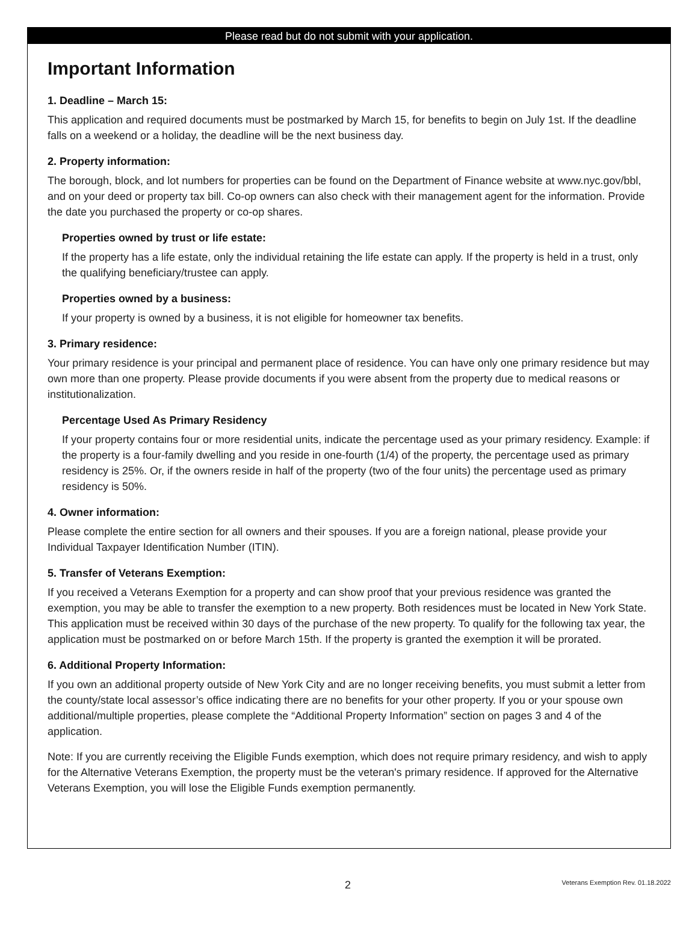Please read but do not submit with your application.
Important Information
1. Deadline – March 15:
This application and required documents must be postmarked by March 15, for benefits to begin on July 1st. If the deadline falls on a weekend or a holiday, the deadline will be the next business day.
2. Property information:
The borough, block, and lot numbers for properties can be found on the Department of Finance website at www.nyc.gov/bbl, and on your deed or property tax bill. Co-op owners can also check with their management agent for the information. Provide the date you purchased the property or co-op shares.
Properties owned by trust or life estate:
If the property has a life estate, only the individual retaining the life estate can apply. If the property is held in a trust, only the qualifying beneficiary/trustee can apply.
Properties owned by a business:
If your property is owned by a business, it is not eligible for homeowner tax benefits.
3. Primary residence:
Your primary residence is your principal and permanent place of residence. You can have only one primary residence but may own more than one property. Please provide documents if you were absent from the property due to medical reasons or institutionalization.
Percentage Used As Primary Residency
If your property contains four or more residential units, indicate the percentage used as your primary residency. Example: if the property is a four-family dwelling and you reside in one-fourth (1/4) of the property, the percentage used as primary residency is 25%. Or, if the owners reside in half of the property (two of the four units) the percentage used as primary residency is 50%.
4. Owner information:
Please complete the entire section for all owners and their spouses. If you are a foreign national, please provide your Individual Taxpayer Identification Number (ITIN).
5. Transfer of Veterans Exemption:
If you received a Veterans Exemption for a property and can show proof that your previous residence was granted the exemption, you may be able to transfer the exemption to a new property. Both residences must be located in New York State. This application must be received within 30 days of the purchase of the new property. To qualify for the following tax year, the application must be postmarked on or before March 15th. If the property is granted the exemption it will be prorated.
6. Additional Property Information:
If you own an additional property outside of New York City and are no longer receiving benefits, you must submit a letter from the county/state local assessor’s office indicating there are no benefits for your other property. If you or your spouse own additional/multiple properties, please complete the “Additional Property Information” section on pages 3 and 4 of the application.
Note: If you are currently receiving the Eligible Funds exemption, which does not require primary residency, and wish to apply for the Alternative Veterans Exemption, the property must be the veteran's primary residence. If approved for the Alternative Veterans Exemption, you will lose the Eligible Funds exemption permanently.
2 Veterans Exemption Rev. 01.18.2022